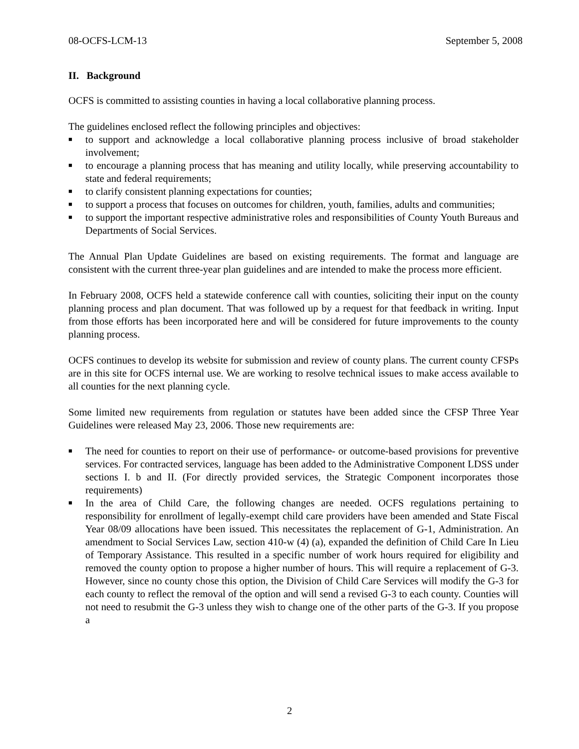08-OCFS-LCM-13 September 5, 2008
II. Background
OCFS is committed to assisting counties in having a local collaborative planning process.
The guidelines enclosed reflect the following principles and objectives:
■ to support and acknowledge a local collaborative planning process inclusive of broad stakeholder involvement;
■ to encourage a planning process that has meaning and utility locally, while preserving accountability to state and federal requirements;
■ to clarify consistent planning expectations for counties;
■ to support a process that focuses on outcomes for children, youth, families, adults and communities;
■ to support the important respective administrative roles and responsibilities of County Youth Bureaus and Departments of Social Services.
The Annual Plan Update Guidelines are based on existing requirements. The format and language are consistent with the current three-year plan guidelines and are intended to make the process more efficient.
In February 2008, OCFS held a statewide conference call with counties, soliciting their input on the county planning process and plan document. That was followed up by a request for that feedback in writing. Input from those efforts has been incorporated here and will be considered for future improvements to the county planning process.
OCFS continues to develop its website for submission and review of county plans. The current county CFSPs are in this site for OCFS internal use. We are working to resolve technical issues to make access available to all counties for the next planning cycle.
Some limited new requirements from regulation or statutes have been added since the CFSP Three Year Guidelines were released May 23, 2006. Those new requirements are:
■ The need for counties to report on their use of performance- or outcome-based provisions for preventive services. For contracted services, language has been added to the Administrative Component LDSS under sections I. b and II. (For directly provided services, the Strategic Component incorporates those requirements)
■ In the area of Child Care, the following changes are needed. OCFS regulations pertaining to responsibility for enrollment of legally-exempt child care providers have been amended and State Fiscal Year 08/09 allocations have been issued. This necessitates the replacement of G-1, Administration. An amendment to Social Services Law, section 410-w (4) (a), expanded the definition of Child Care In Lieu of Temporary Assistance. This resulted in a specific number of work hours required for eligibility and removed the county option to propose a higher number of hours. This will require a replacement of G-3. However, since no county chose this option, the Division of Child Care Services will modify the G-3 for each county to reflect the removal of the option and will send a revised G-3 to each county. Counties will not need to resubmit the G-3 unless they wish to change one of the other parts of the G-3. If you propose a
2